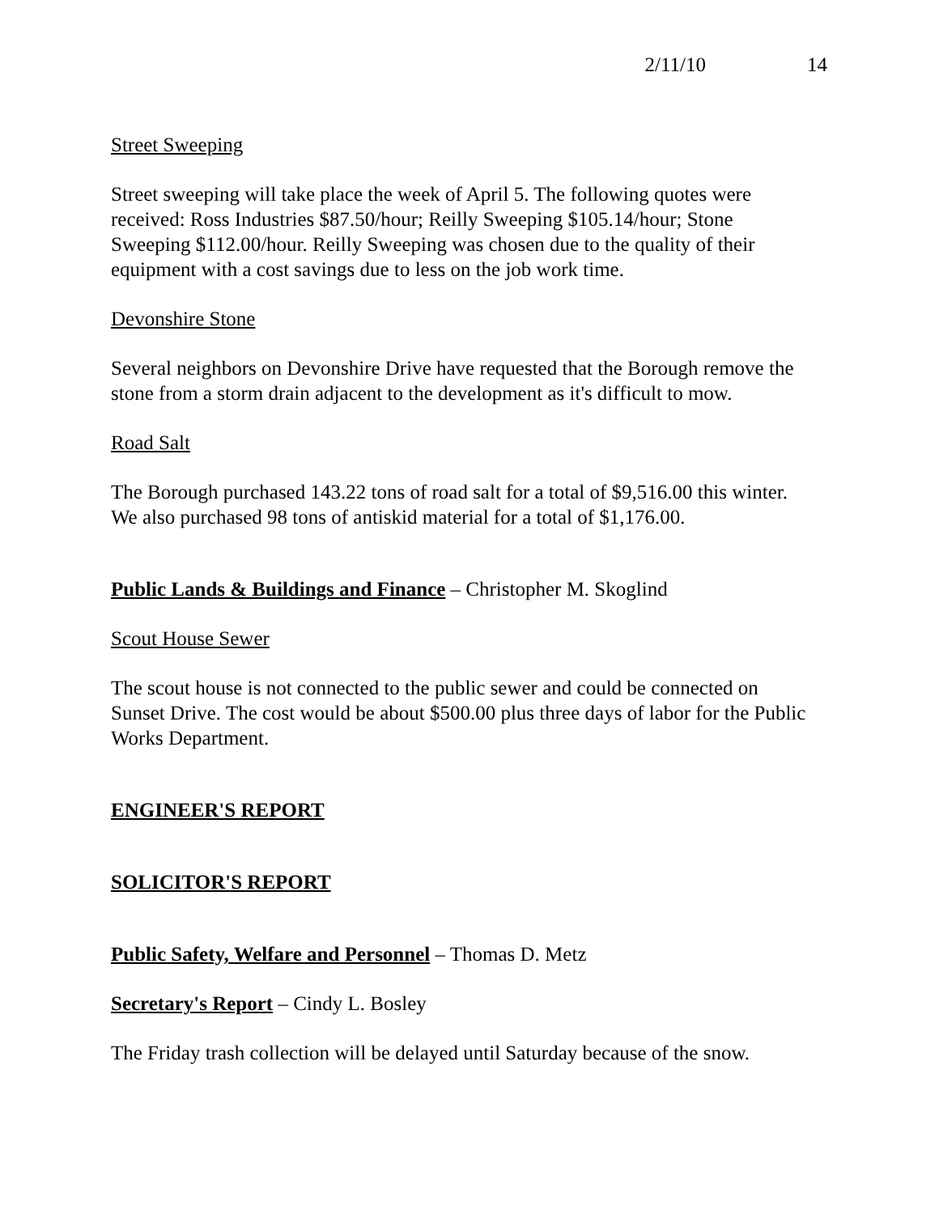2/11/10 14
Street Sweeping
Street sweeping will take place the week of April 5. The following quotes were received: Ross Industries $87.50/hour; Reilly Sweeping $105.14/hour; Stone Sweeping $112.00/hour. Reilly Sweeping was chosen due to the quality of their equipment with a cost savings due to less on the job work time.
Devonshire Stone
Several neighbors on Devonshire Drive have requested that the Borough remove the stone from a storm drain adjacent to the development as it's difficult to mow.
Road Salt
The Borough purchased 143.22 tons of road salt for a total of $9,516.00 this winter. We also purchased 98 tons of antiskid material for a total of $1,176.00.
Public Lands & Buildings and Finance – Christopher M. Skoglind
Scout House Sewer
The scout house is not connected to the public sewer and could be connected on Sunset Drive. The cost would be about $500.00 plus three days of labor for the Public Works Department.
ENGINEER'S REPORT
SOLICITOR'S REPORT
Public Safety, Welfare and Personnel – Thomas D. Metz
Secretary's Report – Cindy L. Bosley
The Friday trash collection will be delayed until Saturday because of the snow.